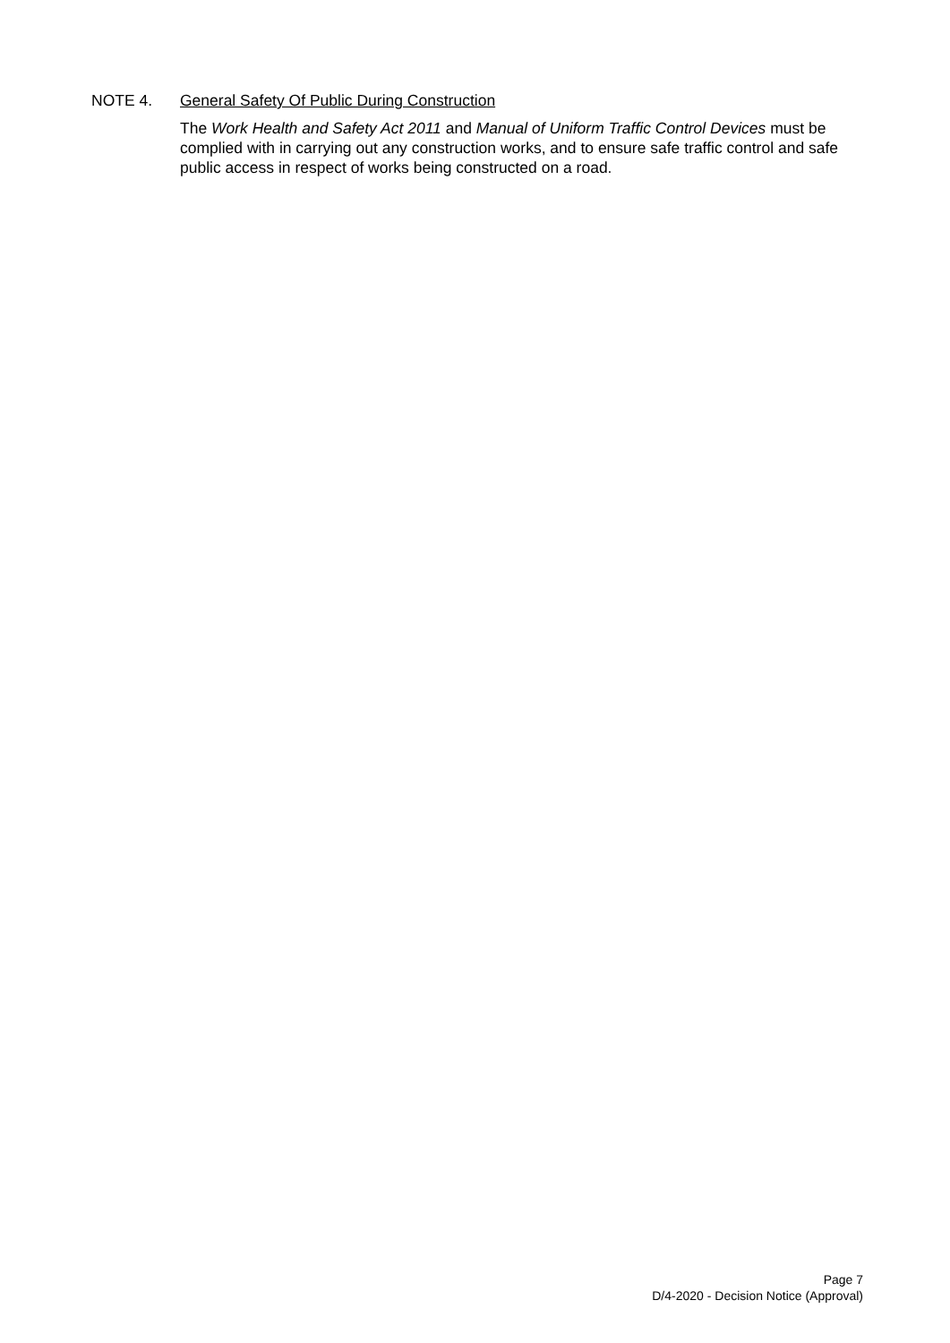NOTE 4. General Safety Of Public During Construction
The Work Health and Safety Act 2011 and Manual of Uniform Traffic Control Devices must be complied with in carrying out any construction works, and to ensure safe traffic control and safe public access in respect of works being constructed on a road.
Page 7
D/4-2020 - Decision Notice (Approval)